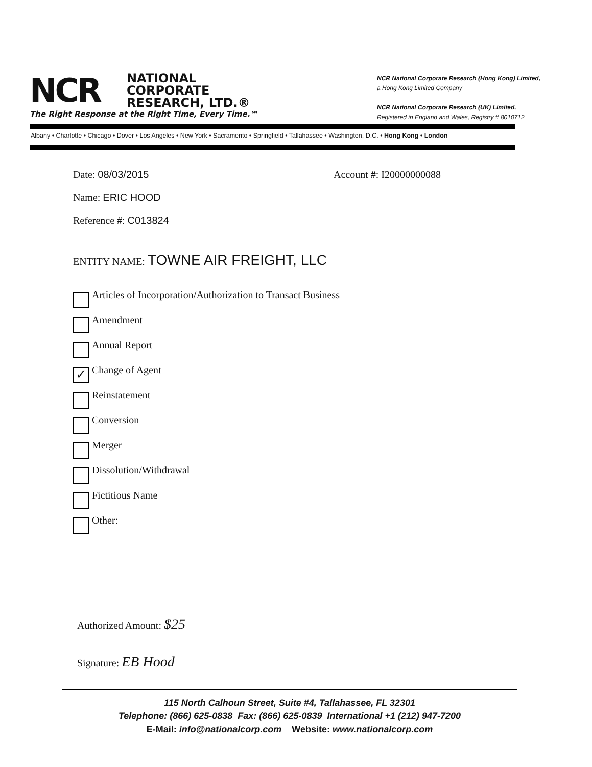NCR NATIONAL
CORPORATE
RESEARCH, LTD.®
The Right Response at the Right Time, Every Time.℠
NCR National Corporate Research (Hong Kong) Limited,
a Hong Kong Limited Company
NCR National Corporate Research (UK) Limited,
Registered in England and Wales, Registry # 8010712
Albany • Charlotte • Chicago • Dover • Los Angeles • New York • Sacramento • Springfield • Tallahassee • Washington, D.C. • Hong Kong • London
Date: 08/03/2015 Account #: I20000000088
Name: ERIC HOOD
Reference #: C013824
ENTITY NAME: TOWNE AIR FREIGHT, LLC
Articles of Incorporation/Authorization to Transact Business
Amendment
Annual Report
✓
Change of Agent
Reinstatement
Conversion
Merger
Dissolution/Withdrawal
Fictitious Name
Other:
Authorized Amount: $25
Signature: EB Hood
115 North Calhoun Street, Suite #4, Tallahassee, FL 32301
Telephone: (866) 625-0838 Fax: (866) 625-0839 International +1 (212) 947-7200
E-Mail: info@nationalcorp.com Website: www.nationalcorp.com